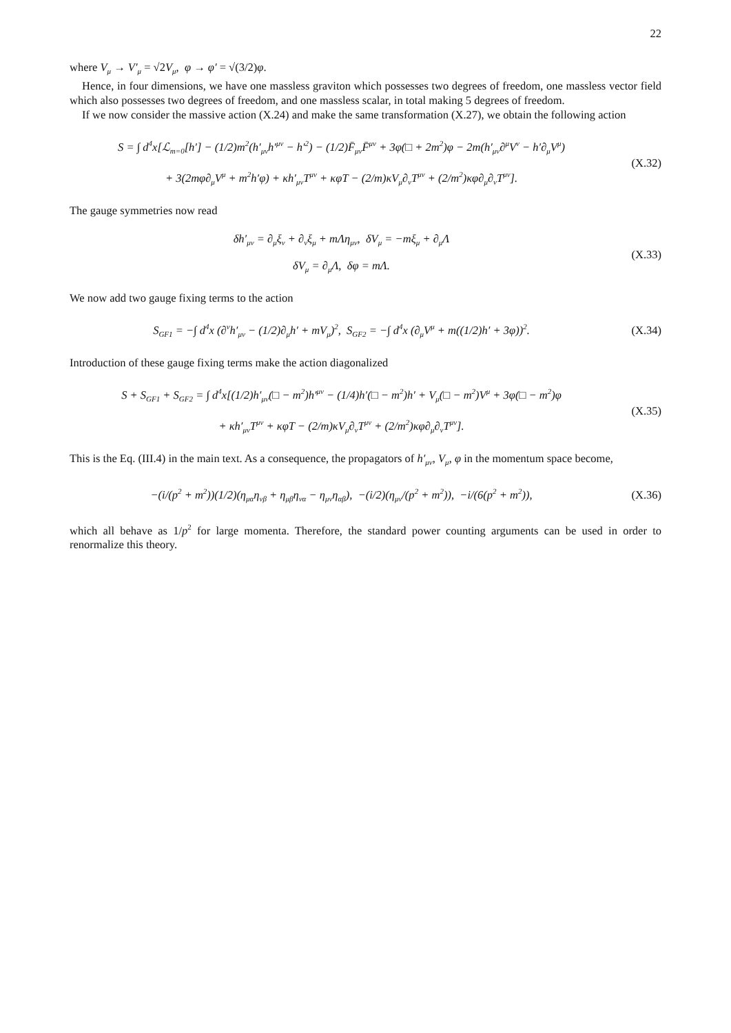22
where V<sub>μ</sub> → V′<sub>μ</sub> = √2V<sub>μ</sub>, φ → φ′ = √(3/2)φ.
Hence, in four dimensions, we have one massless graviton which possesses two degrees of freedom, one massless vector field which also possesses two degrees of freedom, and one massless scalar, in total making 5 degrees of freedom.
If we now consider the massive action (X.24) and make the same transformation (X.27), we obtain the following action
S = ∫ d<sup>4</sup>x[ℒ<sub>m=0</sub>[h′] − (1/2)m<sup>2</sup>(h′<sub>μν</sub>h′<sup>μν</sup> − h′<sup>2</sup>) − (1/2)F̄<sub>μν</sub>F̄<sup>μν</sup> + 3φ(□ + 2m<sup>2</sup>)φ − 2m(h′<sub>μν</sub>∂<sup>μ</sup>V<sup>ν</sup> − h′∂<sub>μ</sub>V<sup>μ</sup>)
+ 3(2mφ∂<sub>μ</sub>V<sup>μ</sup> + m<sup>2</sup>h′φ) + κh′<sub>μν</sub>T<sup>μν</sup> + κφT − (2/m)κV<sub>μ</sub>∂<sub>ν</sub>T<sup>μν</sup> + (2/m<sup>2</sup>)κφ∂<sub>μ</sub>∂<sub>ν</sub>T<sup>μν</sup>].
(X.32)
The gauge symmetries now read
δh′<sub>μν</sub> = ∂<sub>μ</sub>ξ<sub>ν</sub> + ∂<sub>ν</sub>ξ<sub>μ</sub> + mΛη<sub>μν</sub>, δV<sub>μ</sub> = −mξ<sub>μ</sub> + ∂<sub>μ</sub>Λ
δV<sub>μ</sub> = ∂<sub>μ</sub>Λ, δφ = mΛ.
(X.33)
We now add two gauge fixing terms to the action
S<sub>GF1</sub> = −∫ d<sup>4</sup>x (∂<sup>ν</sup>h′<sub>μν</sub> − (1/2)∂<sub>μ</sub>h′ + mV<sub>μ</sub>)<sup>2</sup>, S<sub>GF2</sub> = −∫ d<sup>4</sup>x (∂<sub>μ</sub>V<sup>μ</sup> + m((1/2)h′ + 3φ))<sup>2</sup>.
(X.34)
Introduction of these gauge fixing terms make the action diagonalized
S + S<sub>GF1</sub> + S<sub>GF2</sub> = ∫ d<sup>4</sup>x[(1/2)h′<sub>μν</sub>(□ − m<sup>2</sup>)h′<sup>μν</sup> − (1/4)h′(□ − m<sup>2</sup>)h′ + V<sub>μ</sub>(□ − m<sup>2</sup>)V<sup>μ</sup> + 3φ(□ − m<sup>2</sup>)φ
+ κh′<sub>μν</sub>T<sup>μν</sup> + κφT − (2/m)κV<sub>μ</sub>∂<sub>ν</sub>T<sup>μν</sup> + (2/m<sup>2</sup>)κφ∂<sub>μ</sub>∂<sub>ν</sub>T<sup>μν</sup>].
(X.35)
This is the Eq. (III.4) in the main text. As a consequence, the propagators of h′<sub>μν</sub>, V<sub>μ</sub>, φ in the momentum space become,
−(i/(p<sup>2</sup> + m<sup>2</sup>))(1/2)(η<sub>μα</sub>η<sub>νβ</sub> + η<sub>μβ</sub>η<sub>να</sub> − η<sub>μν</sub>η<sub>αβ</sub>), −(i/2)(η<sub>μν</sub>/(p<sup>2</sup> + m<sup>2</sup>)), −i/(6(p<sup>2</sup> + m<sup>2</sup>)),
(X.36)
which all behave as 1/p<sup>2</sup> for large momenta. Therefore, the standard power counting arguments can be used in order to renormalize this theory.